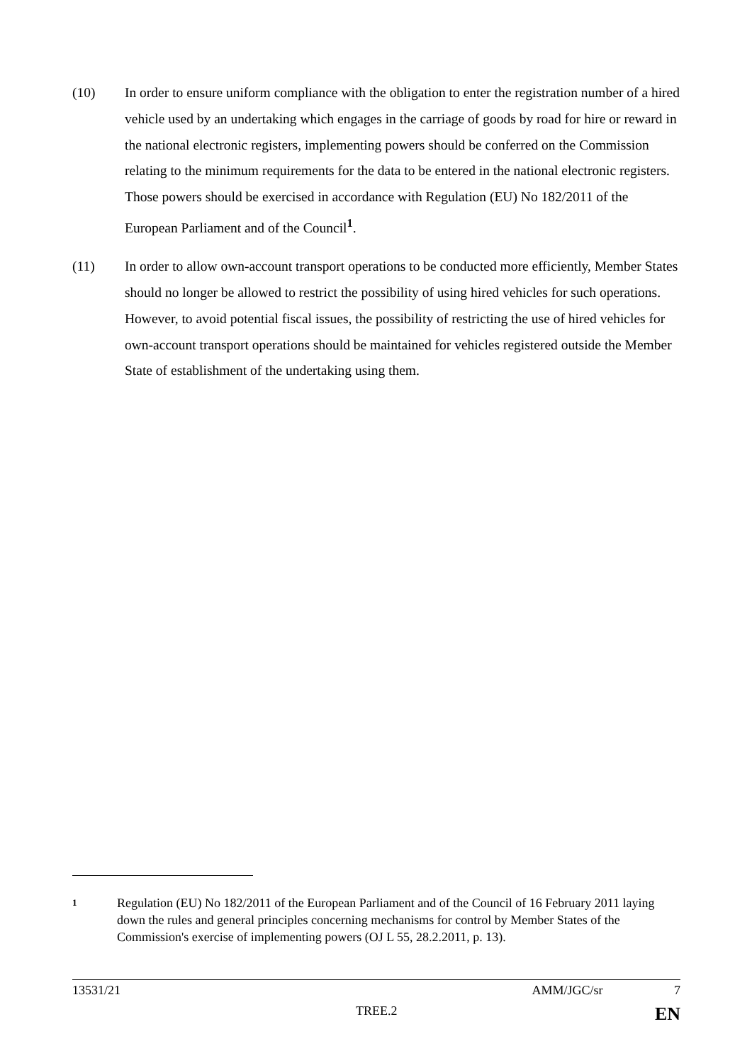(10) In order to ensure uniform compliance with the obligation to enter the registration number of a hired vehicle used by an undertaking which engages in the carriage of goods by road for hire or reward in the national electronic registers, implementing powers should be conferred on the Commission relating to the minimum requirements for the data to be entered in the national electronic registers. Those powers should be exercised in accordance with Regulation (EU) No 182/2011 of the European Parliament and of the Council<sup>1</sup>.
(11) In order to allow own-account transport operations to be conducted more efficiently, Member States should no longer be allowed to restrict the possibility of using hired vehicles for such operations. However, to avoid potential fiscal issues, the possibility of restricting the use of hired vehicles for own-account transport operations should be maintained for vehicles registered outside the Member State of establishment of the undertaking using them.
1
Regulation (EU) No 182/2011 of the European Parliament and of the Council of 16 February 2011 laying down the rules and general principles concerning mechanisms for control by Member States of the Commission's exercise of implementing powers (OJ L 55, 28.2.2011, p. 13).
13531/21 AMM/JGC/sr 7
TREE.2 EN